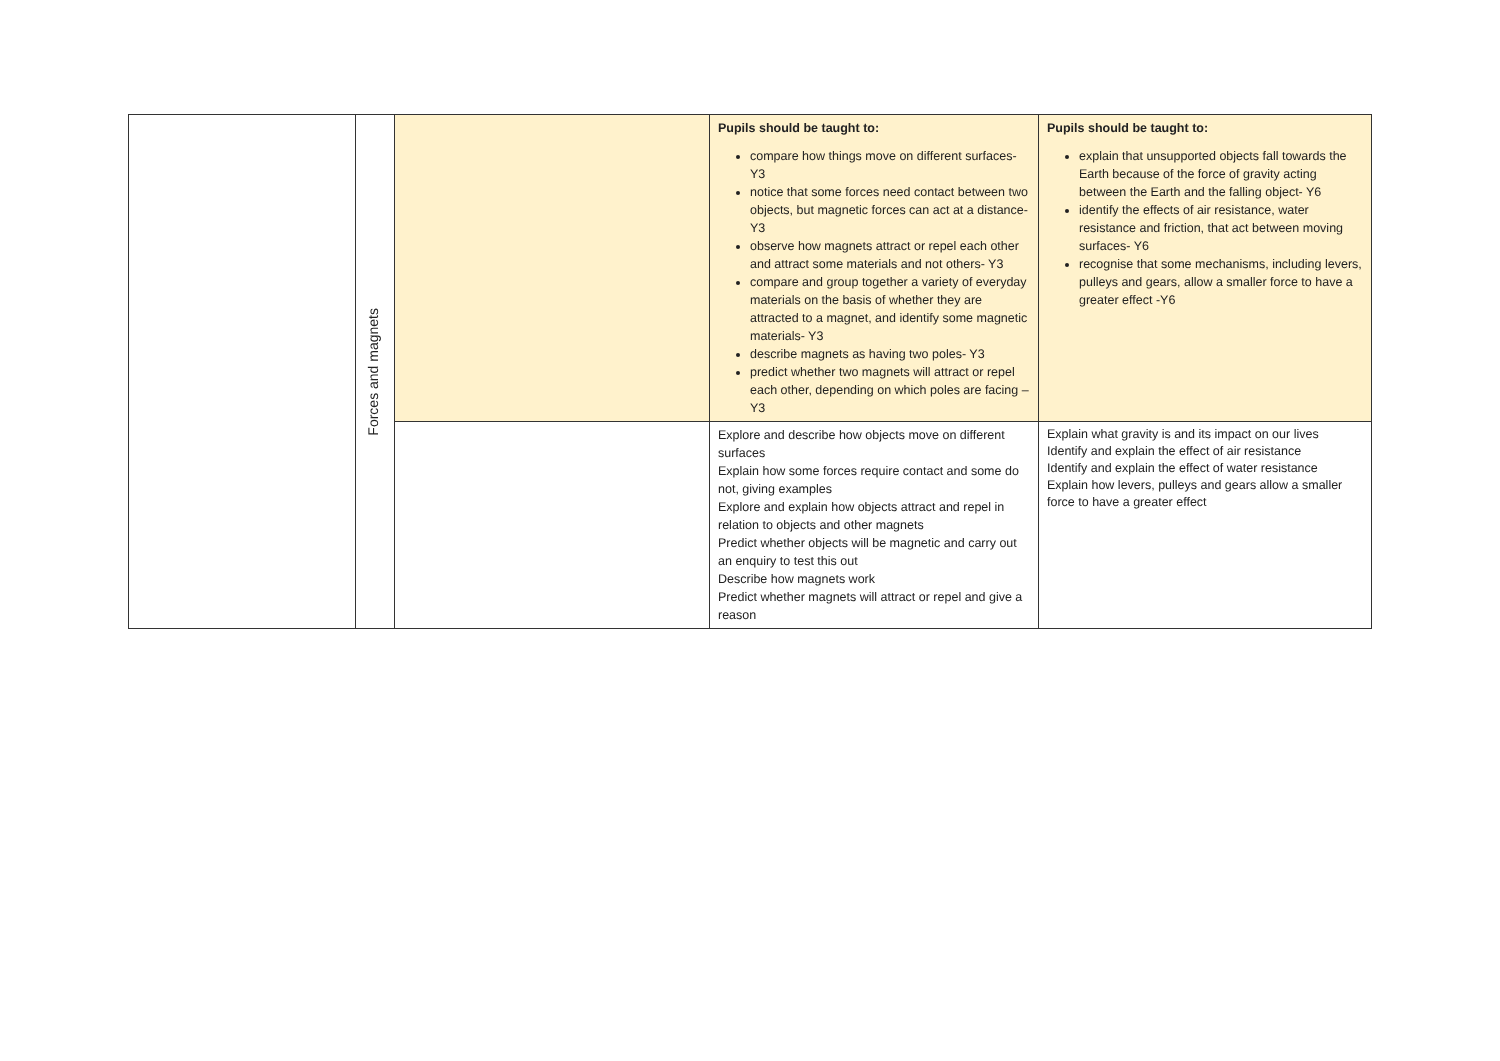| | Forces and magnets | | Pupils should be taught to: compare how things move on different surfaces- Y3 notice that some forces need contact between two objects, but magnetic forces can act at a distance- Y3 observe how magnets attract or repel each other and attract some materials and not others- Y3 compare and group together a variety of everyday materials on the basis of whether they are attracted to a magnet, and identify some magnetic materials- Y3 describe magnets as having two poles- Y3 predict whether two magnets will attract or repel each other, depending on which poles are facing –Y3 | Pupils should be taught to: explain that unsupported objects fall towards the Earth because of the force of gravity acting between the Earth and the falling object- Y6 identify the effects of air resistance, water resistance and friction, that act between moving surfaces- Y6 recognise that some mechanisms, including levers, pulleys and gears, allow a smaller force to have a greater effect -Y6 |
| | | | Explore and describe how objects move on different surfaces Explain how some forces require contact and some do not, giving examples Explore and explain how objects attract and repel in relation to objects and other magnets Predict whether objects will be magnetic and carry out an enquiry to test this out Describe how magnets work Predict whether magnets will attract or repel and give a reason | Explain what gravity is and its impact on our lives Identify and explain the effect of air resistance Identify and explain the effect of water resistance Explain how levers, pulleys and gears allow a smaller force to have a greater effect |